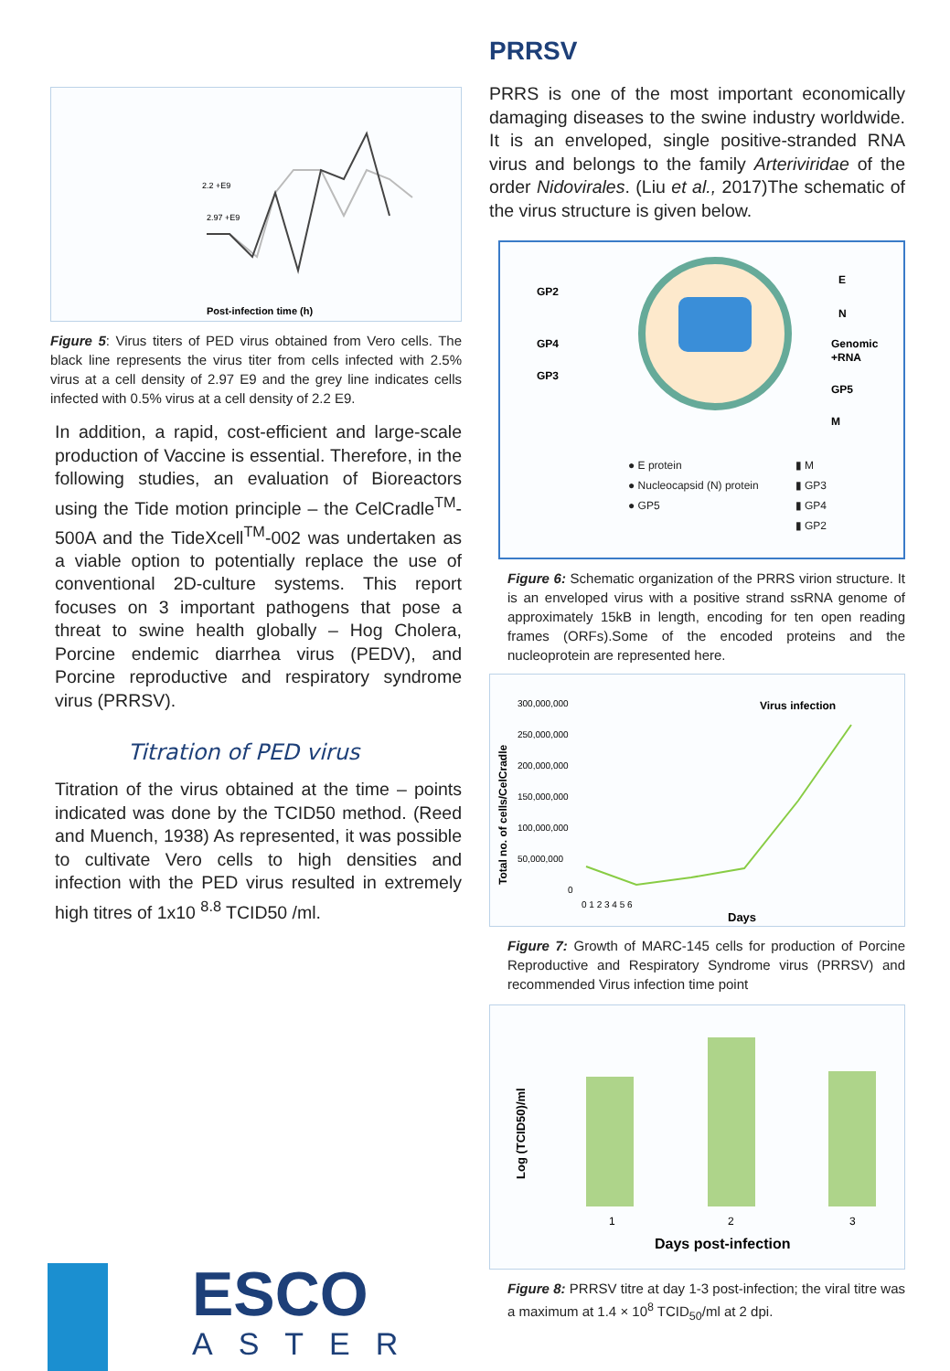2.97 +E9
2.2 +E9
Post-infection time (h)
Figure 5: Virus titers of PED virus obtained from Vero cells. The black line represents the virus titer from cells infected with 2.5% virus at a cell density of 2.97 E9 and the grey line indicates cells infected with 0.5% virus at a cell density of 2.2 E9.
In addition, a rapid, cost-efficient and large-scale production of Vaccine is essential. Therefore, in the following studies, an evaluation of Bioreactors using the Tide motion principle – the CelCradle<sup>TM</sup>-500A and the TideXcell<sup>TM</sup>-002 was undertaken as a viable option to potentially replace the use of conventional 2D-culture systems. This report focuses on 3 important pathogens that pose a threat to swine health globally – Hog Cholera, Porcine endemic diarrhea virus (PEDV), and Porcine reproductive and respiratory syndrome virus (PRRSV).
Titration of PED virus
Titration of the virus obtained at the time – points indicated was done by the TCID50 method. (Reed and Muench, 1938) As represented, it was possible to cultivate Vero cells to high densities and infection with the PED virus resulted in extremely high titres of 1x10 <sup>8.8</sup> TCID50 /ml.
PRRSV
PRRS is one of the most important economically damaging diseases to the swine industry worldwide. It is an enveloped, single positive-stranded RNA virus and belongs to the family Arteriviridae of the order Nidovirales. (Liu et al., 2017)The schematic of the virus structure is given below.
GP2
GP4
GP3
E
N
Genomic
+RNA
GP5
M
● E protein
● Nucleocapsid (N) protein
● GP5
▮ M
▮ GP3
▮ GP4
▮ GP2
Figure 6: Schematic organization of the PRRS virion structure. It is an enveloped virus with a positive strand ssRNA genome of approximately 15kB in length, encoding for ten open reading frames (ORFs).Some of the encoded proteins and the nucleoprotein are represented here.
Total no. of cells/CelCradle
300,000,000
250,000,000
200,000,000
150,000,000
100,000,000
50,000,000
0
0 1 2 3 4 5 6
Virus infection
Days
Figure 7: Growth of MARC-145 cells for production of Porcine Reproductive and Respiratory Syndrome virus (PRRSV) and recommended Virus infection time point
Log (TCID50)/ml
1
2
3
Days post-infection
Figure 8: PRRSV titre at day 1-3 post-infection; the viral titre was a maximum at 1.4 × 10<sup>8</sup> TCID<sub>50</sub>/ml at 2 dpi.
ESCO
ASTER